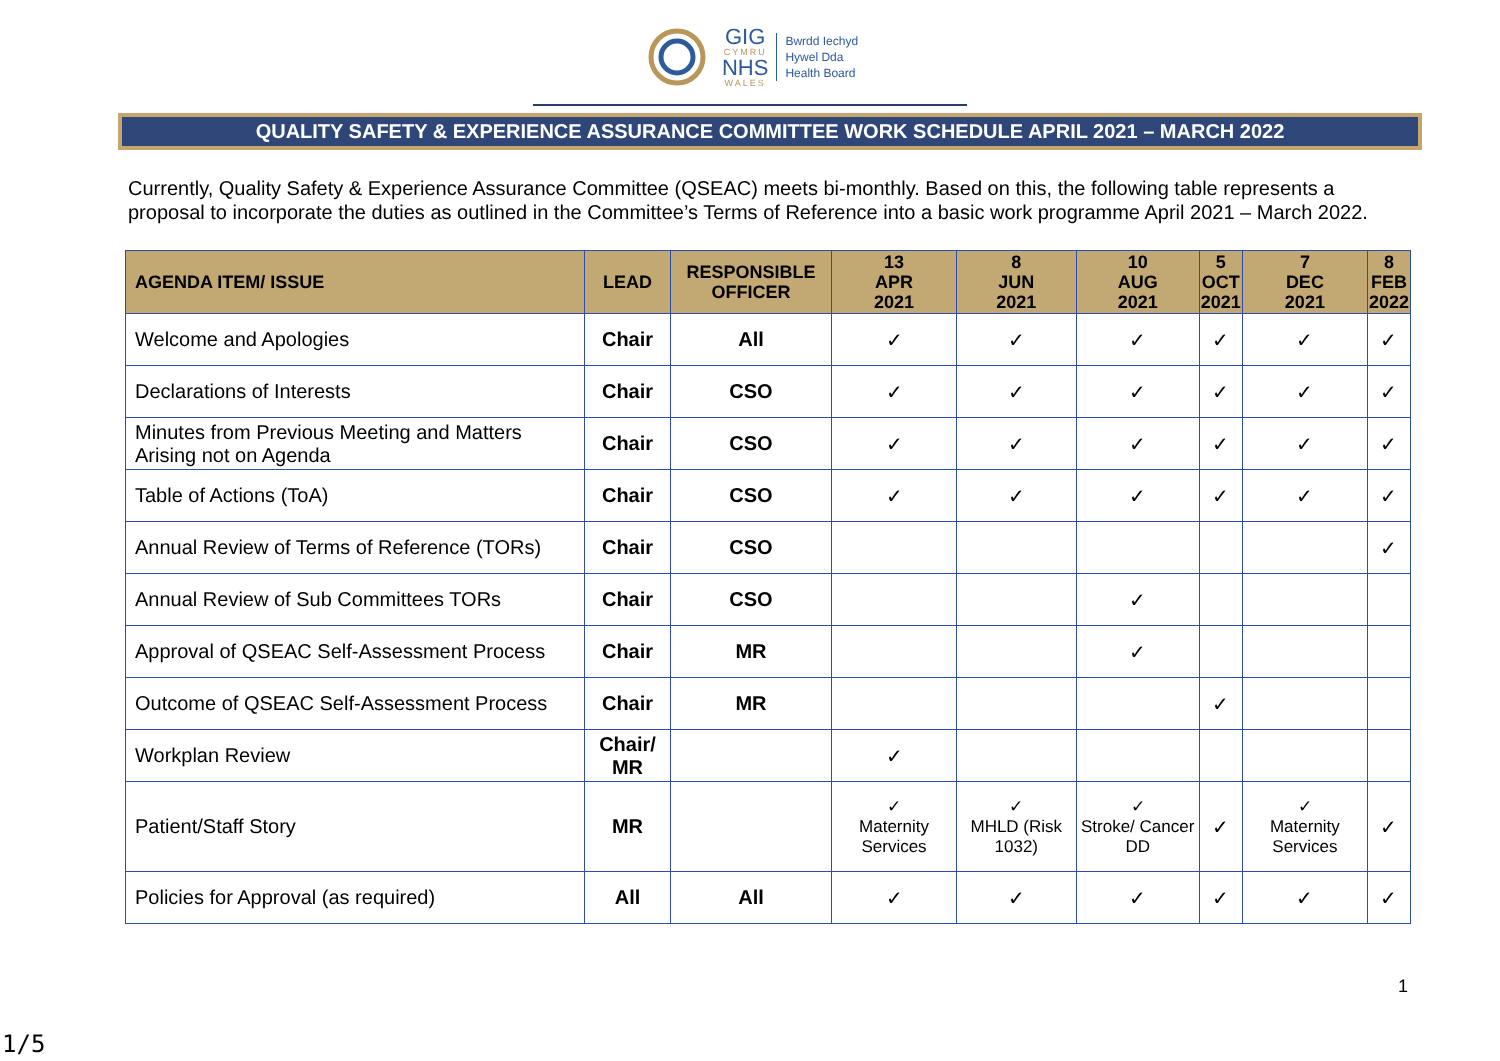GIG
CYMRU
NHS
WALES
Bwrdd Iechyd
Hywel Dda
Health Board
QUALITY SAFETY & EXPERIENCE ASSURANCE COMMITTEE WORK SCHEDULE APRIL 2021 – MARCH 2022
Currently, Quality Safety & Experience Assurance Committee (QSEAC) meets bi-monthly. Based on this, the following table represents a proposal to incorporate the duties as outlined in the Committee’s Terms of Reference into a basic work programme April 2021 – March 2022.
| AGENDA ITEM/ ISSUE | LEAD | RESPONSIBLE OFFICER | 13 APR 2021 | 8 JUN 2021 | 10 AUG 2021 | 5 OCT 2021 | 7 DEC 2021 | 8 FEB 2022 |
| --- | --- | --- | --- | --- | --- | --- | --- | --- |
| Welcome and Apologies | Chair | All | ✓ | ✓ | ✓ | ✓ | ✓ | ✓ |
| Declarations of Interests | Chair | CSO | ✓ | ✓ | ✓ | ✓ | ✓ | ✓ |
| Minutes from Previous Meeting and Matters Arising not on Agenda | Chair | CSO | ✓ | ✓ | ✓ | ✓ | ✓ | ✓ |
| Table of Actions (ToA) | Chair | CSO | ✓ | ✓ | ✓ | ✓ | ✓ | ✓ |
| Annual Review of Terms of Reference (TORs) | Chair | CSO | | | | | | ✓ |
| Annual Review of Sub Committees TORs | Chair | CSO | | | ✓ | | | |
| Approval of QSEAC Self-Assessment Process | Chair | MR | | | ✓ | | | |
| Outcome of QSEAC Self-Assessment Process | Chair | MR | | | | ✓ | | |
| Workplan Review | Chair/ MR | | ✓ | | | | | |
| Patient/Staff Story | MR | | ✓ Maternity Services | ✓ MHLD (Risk 1032) | ✓ Stroke/ Cancer DD | ✓ | ✓ Maternity Services | ✓ |
| Policies for Approval (as required) | All | All | ✓ | ✓ | ✓ | ✓ | ✓ | ✓ |
1
1/5